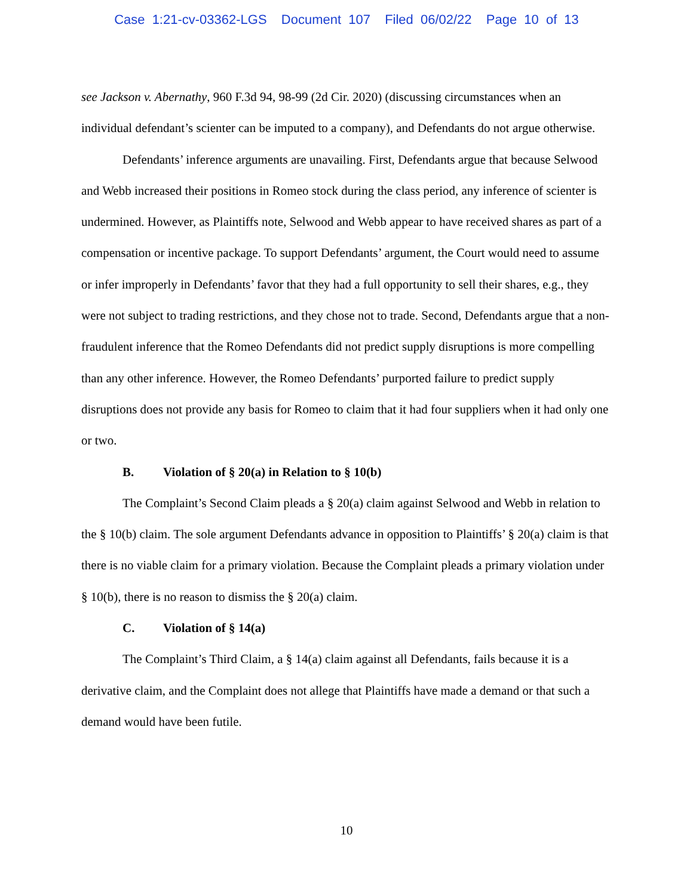Case 1:21-cv-03362-LGS Document 107 Filed 06/02/22 Page 10 of 13
see Jackson v. Abernathy, 960 F.3d 94, 98-99 (2d Cir. 2020) (discussing circumstances when an individual defendant’s scienter can be imputed to a company), and Defendants do not argue otherwise.
Defendants’ inference arguments are unavailing. First, Defendants argue that because Selwood and Webb increased their positions in Romeo stock during the class period, any inference of scienter is undermined. However, as Plaintiffs note, Selwood and Webb appear to have received shares as part of a compensation or incentive package. To support Defendants’ argument, the Court would need to assume or infer improperly in Defendants’ favor that they had a full opportunity to sell their shares, e.g., they were not subject to trading restrictions, and they chose not to trade. Second, Defendants argue that a non-fraudulent inference that the Romeo Defendants did not predict supply disruptions is more compelling than any other inference. However, the Romeo Defendants’ purported failure to predict supply disruptions does not provide any basis for Romeo to claim that it had four suppliers when it had only one or two.
B. Violation of § 20(a) in Relation to § 10(b)
The Complaint’s Second Claim pleads a § 20(a) claim against Selwood and Webb in relation to the § 10(b) claim. The sole argument Defendants advance in opposition to Plaintiffs’ § 20(a) claim is that there is no viable claim for a primary violation. Because the Complaint pleads a primary violation under § 10(b), there is no reason to dismiss the § 20(a) claim.
C. Violation of § 14(a)
The Complaint’s Third Claim, a § 14(a) claim against all Defendants, fails because it is a derivative claim, and the Complaint does not allege that Plaintiffs have made a demand or that such a demand would have been futile.
10